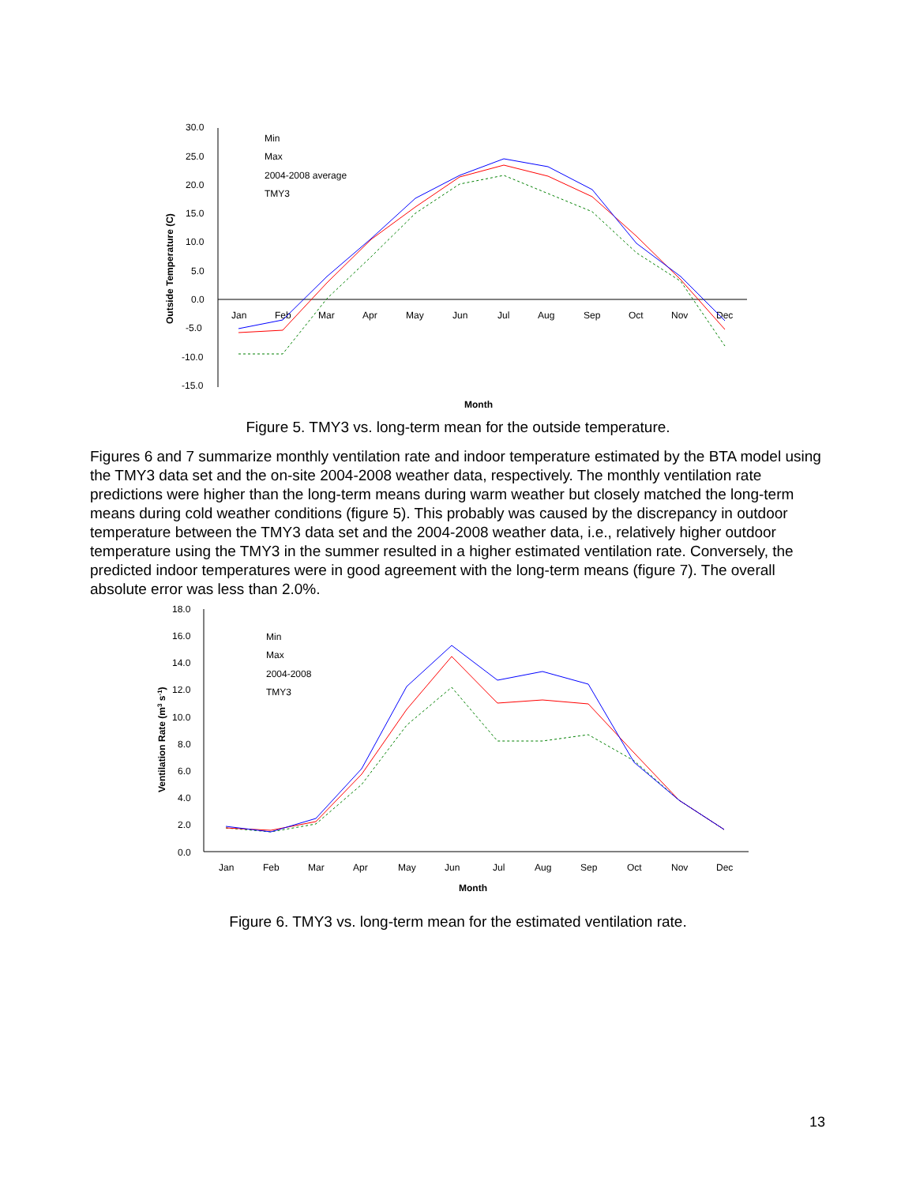30.0
25.0
20.0
15.0
10.0
5.0
0.0
-5.0
-10.0
-15.0
Jan
Feb
Mar
Apr
May
Jun
Jul
Aug
Sep
Oct
Nov
Dec
Month
Outside Temperature (C)
Min
Max
2004-2008 average
TMY3
Figure 5. TMY3 vs. long-term mean for the outside temperature.
Figures 6 and 7 summarize monthly ventilation rate and indoor temperature estimated by the BTA model using the TMY3 data set and the on-site 2004-2008 weather data, respectively. The monthly ventilation rate predictions were higher than the long-term means during warm weather but closely matched the long-term means during cold weather conditions (figure 5). This probably was caused by the discrepancy in outdoor temperature between the TMY3 data set and the 2004-2008 weather data, i.e., relatively higher outdoor temperature using the TMY3 in the summer resulted in a higher estimated ventilation rate. Conversely, the predicted indoor temperatures were in good agreement with the long-term means (figure 7). The overall absolute error was less than 2.0%.
18.0
16.0
14.0
12.0
10.0
8.0
6.0
4.0
2.0
0.0
Jan
Feb
Mar
Apr
May
Jun
Jul
Aug
Sep
Oct
Nov
Dec
Month
Ventilation Rate (m3 s-1)
Min
Max
2004-2008
TMY3
Figure 6. TMY3 vs. long-term mean for the estimated ventilation rate.
13